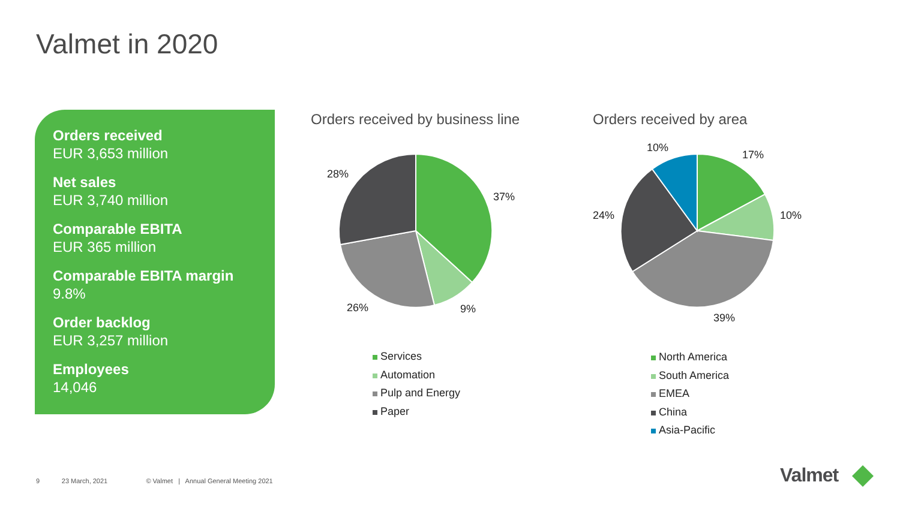Valmet in 2020
Orders received
EUR 3,653 million
Net sales
EUR 3,740 million
Comparable EBITA
EUR 365 million
Comparable EBITA margin
9.8%
Order backlog
EUR 3,257 million
Employees
14,046
Orders received by business line Orders received by area
37%
9%
26%
28%
10%
17%
10%
24%
39%
Services
Automation
Pulp and Energy
Paper
North America
South America
EMEA
China
Asia-Pacific
9 23 March, 2021 © Valmet | Annual General Meeting 2021
Valmet